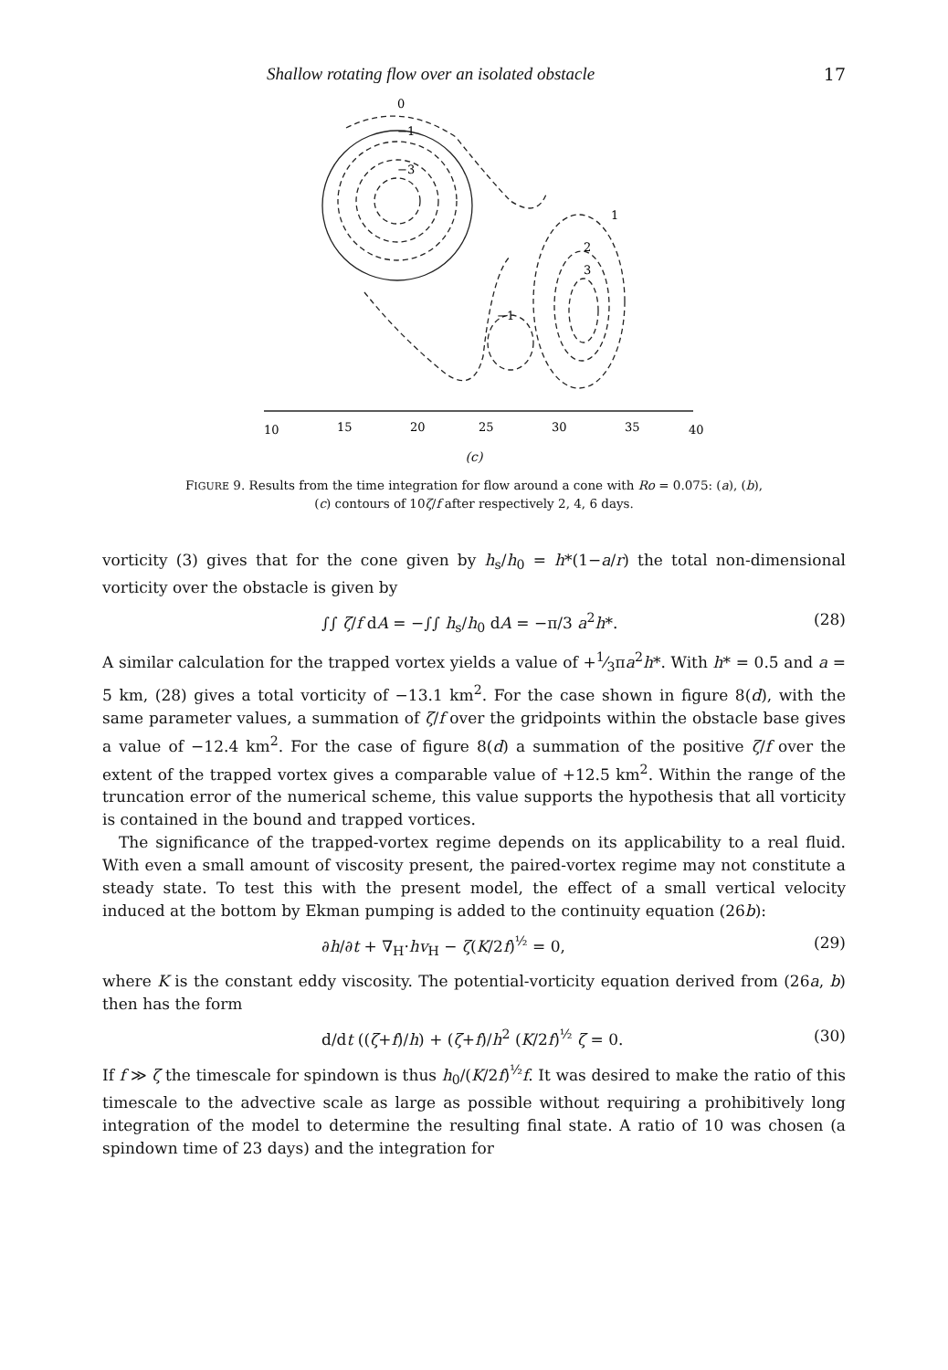Shallow rotating flow over an isolated obstacle 17
0
−1
−3
1
2
3
−1
10
15
20
25
30
35
40
(c)
FIGURE 9. Results from the time integration for flow around a cone with Ro = 0.075: (a), (b),
(c) contours of 10ζ/f after respectively 2, 4, 6 days.
vorticity (3) gives that for the cone given by h<sub>s</sub>/h<sub>0</sub> = h*(1−a/r) the total non-dimensional vorticity over the obstacle is given by
∫∫ ζ/f dA = −∫∫ h<sub>s</sub>/h<sub>0</sub> dA = −π/3 a<sup>2</sup>h*. (28)
A similar calculation for the trapped vortex yields a value of +1⁄3πa<sup>2</sup>h*. With h* = 0.5 and a = 5 km, (28) gives a total vorticity of −13.1 km<sup>2</sup>. For the case shown in figure 8(d), with the same parameter values, a summation of ζ/f over the gridpoints within the obstacle base gives a value of −12.4 km<sup>2</sup>. For the case of figure 8(d) a summation of the positive ζ/f over the extent of the trapped vortex gives a comparable value of +12.5 km<sup>2</sup>. Within the range of the truncation error of the numerical scheme, this value supports the hypothesis that all vorticity is contained in the bound and trapped vortices.
The significance of the trapped-vortex regime depends on its applicability to a real fluid. With even a small amount of viscosity present, the paired-vortex regime may not constitute a steady state. To test this with the present model, the effect of a small vertical velocity induced at the bottom by Ekman pumping is added to the continuity equation (26b):
∂h/∂t + ∇<sub>H</sub>·hv<sub>H</sub> − ζ(K/2f)<sup>½</sup> = 0, (29)
where K is the constant eddy viscosity. The potential-vorticity equation derived from (26a, b) then has the form
d/dt ((ζ+f)/h) + (ζ+f)/h<sup>2</sup> (K/2f)<sup>½</sup> ζ = 0. (30)
If f ≫ ζ the timescale for spindown is thus h<sub>0</sub>/(K/2f)<sup>½</sup>f. It was desired to make the ratio of this timescale to the advective scale as large as possible without requiring a prohibitively long integration of the model to determine the resulting final state. A ratio of 10 was chosen (a spindown time of 23 days) and the integration for